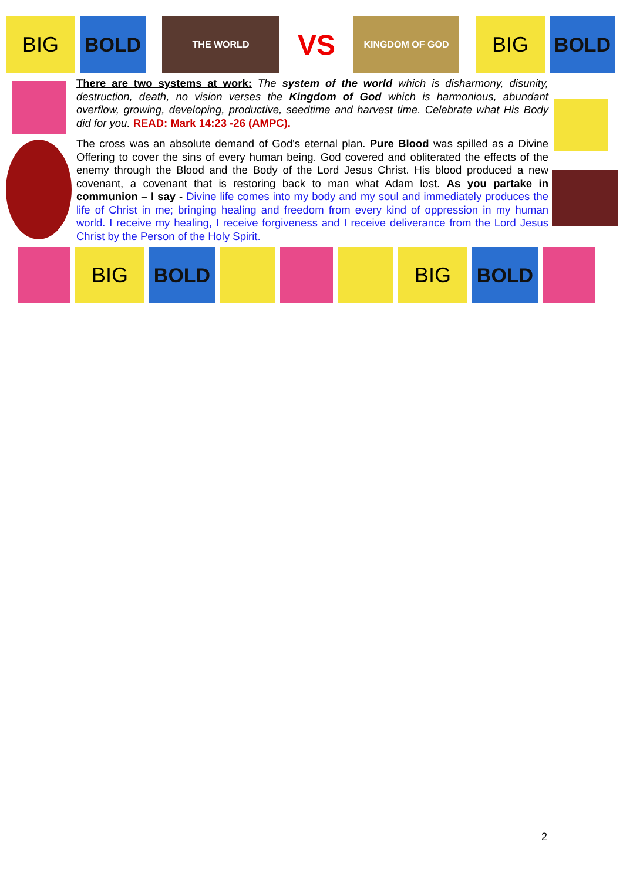BIG BOLD
THE WORLD
VS
KINGDOM OF GOD
BIG BOLD
There are two systems at work: The system of the world which is disharmony, disunity, destruction, death, no vision verses the Kingdom of God which is harmonious, abundant overflow, growing, developing, productive, seedtime and harvest time. Celebrate what His Body did for you. READ: Mark 14:23 -26 (AMPC).
The cross was an absolute demand of God's eternal plan. Pure Blood was spilled as a Divine Offering to cover the sins of every human being. God covered and obliterated the effects of the enemy through the Blood and the Body of the Lord Jesus Christ. His blood produced a new covenant, a covenant that is restoring back to man what Adam lost. As you partake in communion – I say - Divine life comes into my body and my soul and immediately produces the life of Christ in me; bringing healing and freedom from every kind of oppression in my human world. I receive my healing, I receive forgiveness and I receive deliverance from the Lord Jesus Christ by the Person of the Holy Spirit.
BIG BOLD BIG BOLD
2